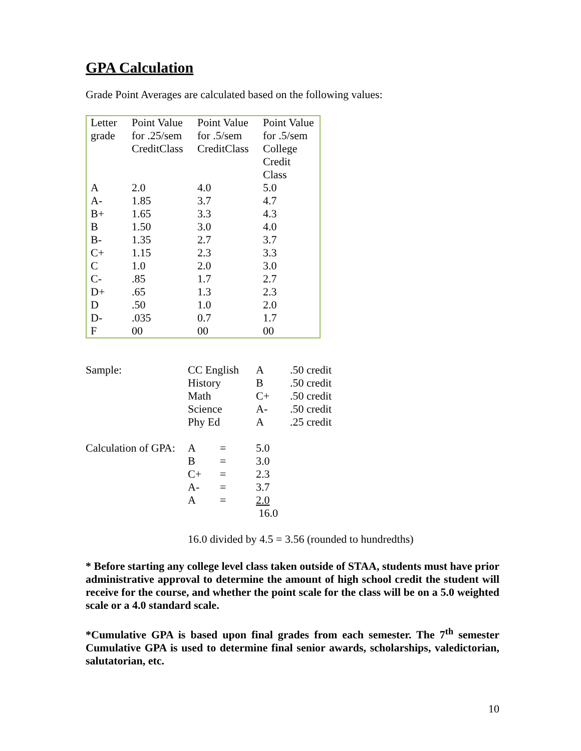GPA Calculation
Grade Point Averages are calculated based on the following values:
| Letter grade | Point Value for .25/sem CreditClass | Point Value for .5/sem CreditClass | Point Value for .5/sem College Credit Class |
| A | 2.0 | 4.0 | 5.0 |
| A- | 1.85 | 3.7 | 4.7 |
| B+ | 1.65 | 3.3 | 4.3 |
| B | 1.50 | 3.0 | 4.0 |
| B- | 1.35 | 2.7 | 3.7 |
| C+ | 1.15 | 2.3 | 3.3 |
| C | 1.0 | 2.0 | 3.0 |
| C- | .85 | 1.7 | 2.7 |
| D+ | .65 | 1.3 | 2.3 |
| D | .50 | 1.0 | 2.0 |
| D- | .035 | 0.7 | 1.7 |
| F | 00 | 00 | 00 |
| Sample: | CC English | | A | .50 credit |
| | History | | B | .50 credit |
| | Math | | C+ | .50 credit |
| | Science | | A- | .50 credit |
| | Phy Ed | | A | .25 credit |
| Calculation of GPA: | A | = | 5.0 | |
| | B | = | 3.0 | |
| | C+ | = | 2.3 | |
| | A- | = | 3.7 | |
| | A | = | 2.0 | |
| | | | 16.0 | |
16.0 divided by 4.5 = 3.56 (rounded to hundredths)
* Before starting any college level class taken outside of STAA, students must have prior administrative approval to determine the amount of high school credit the student will receive for the course, and whether the point scale for the class will be on a 5.0 weighted scale or a 4.0 standard scale.
*Cumulative GPA is based upon final grades from each semester. The 7<sup>th</sup> semester Cumulative GPA is used to determine final senior awards, scholarships, valedictorian, salutatorian, etc.
10